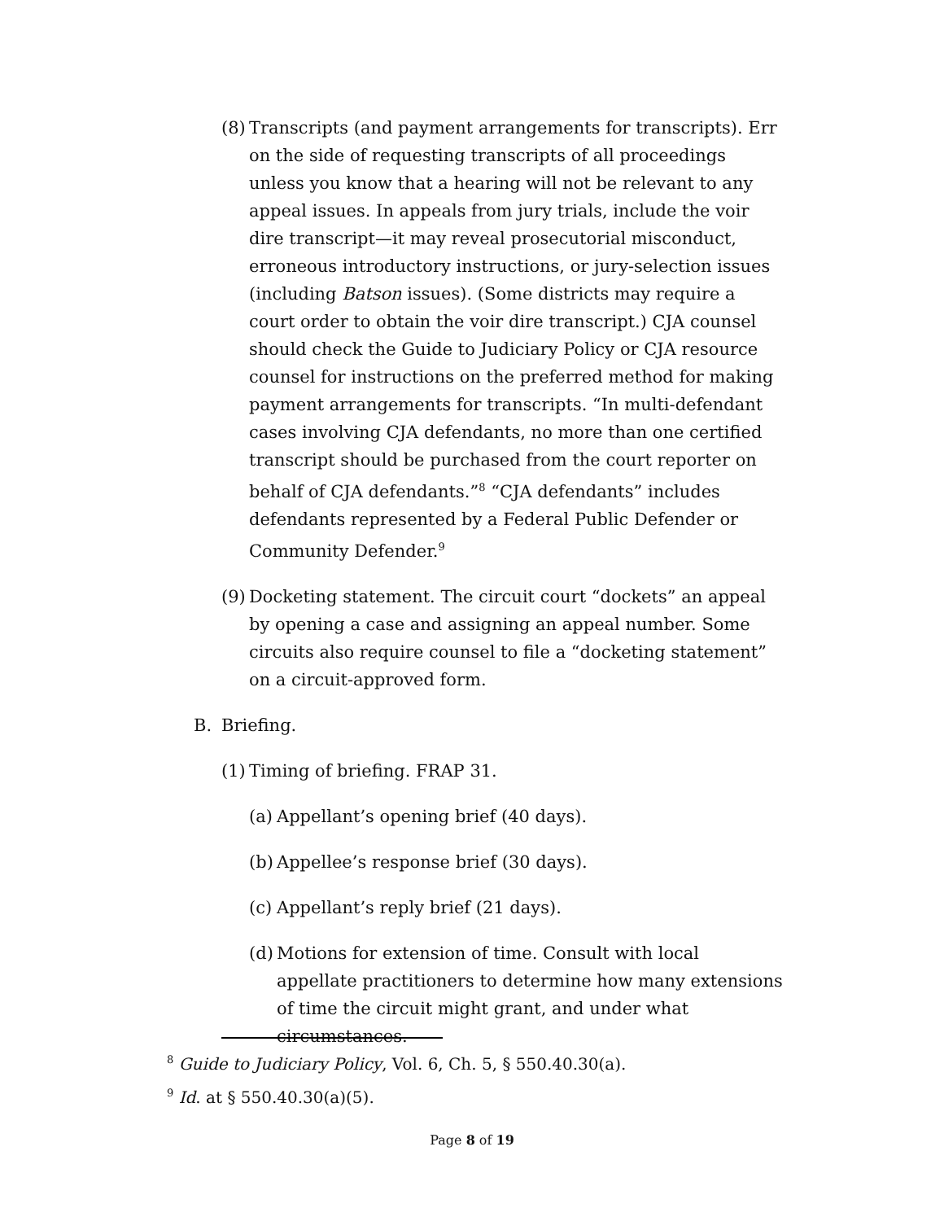(8)
Transcripts (and payment arrangements for transcripts). Err on the side of requesting transcripts of all proceedings unless you know that a hearing will not be relevant to any appeal issues. In appeals from jury trials, include the voir dire transcript—it may reveal prosecutorial misconduct, erroneous introductory instructions, or jury-selection issues (including Batson issues). (Some districts may require a court order to obtain the voir dire transcript.) CJA counsel should check the Guide to Judiciary Policy or CJA resource counsel for instructions on the preferred method for making payment arrangements for transcripts. “In multi-defendant cases involving CJA defendants, no more than one certified transcript should be purchased from the court reporter on behalf of CJA defendants.”<sup>8</sup> “CJA defendants” includes defendants represented by a Federal Public Defender or Community Defender.<sup>9</sup>
(9)
Docketing statement. The circuit court “dockets” an appeal by opening a case and assigning an appeal number. Some circuits also require counsel to file a “docketing statement” on a circuit-approved form.
B. Briefing.
(1)
Timing of briefing. FRAP 31.
(a)
Appellant’s opening brief (40 days).
(b)
Appellee’s response brief (30 days).
(c)
Appellant’s reply brief (21 days).
(d)
Motions for extension of time. Consult with local appellate practitioners to determine how many extensions of time the circuit might grant, and under what circumstances.
<sup>8</sup> Guide to Judiciary Policy, Vol. 6, Ch. 5, § 550.40.30(a).
<sup>9</sup> Id. at § 550.40.30(a)(5).
Page 8 of 19